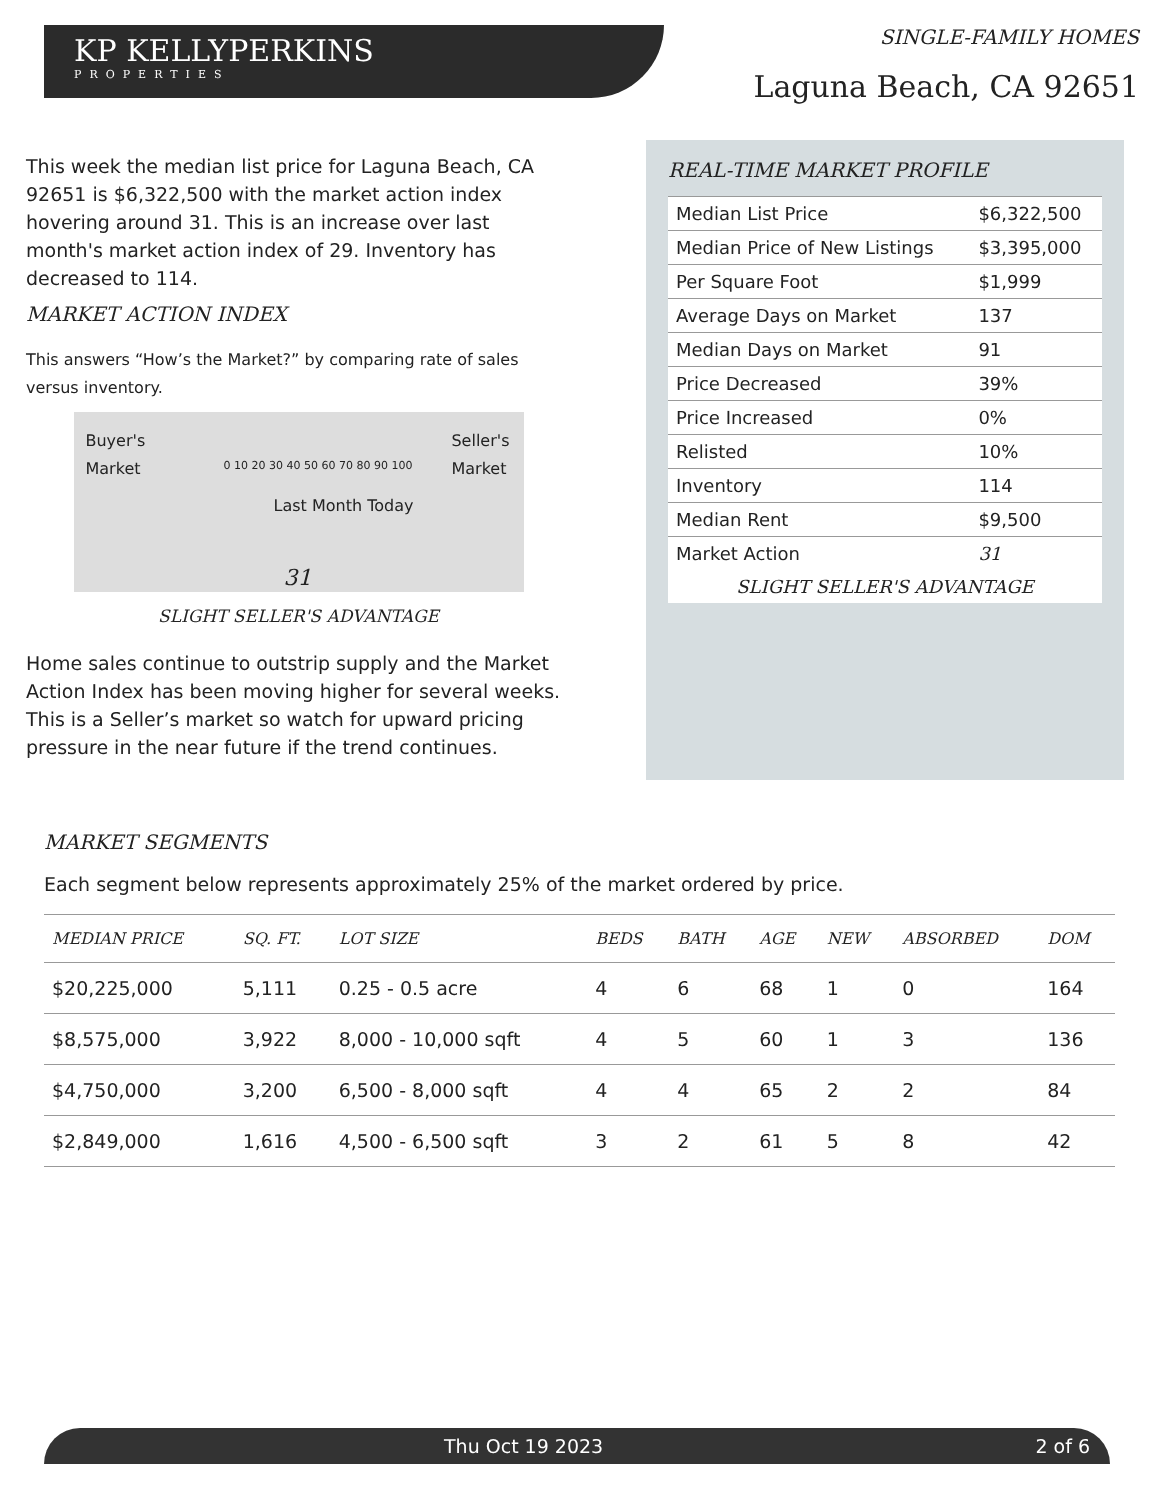KP KELLYPERKINS
PROPERTIES
SINGLE-FAMILY HOMES
Laguna Beach, CA 92651
This week the median list price for Laguna Beach, CA 92651 is $6,322,500 with the market action index hovering around 31. This is an increase over last month's market action index of 29. Inventory has decreased to 114.
MARKET ACTION INDEX
This answers “How’s the Market?” by comparing rate of sales versus inventory.
Buyer's
Market
Seller's
Market
0 10 20 30 40 50 60 70 80 90 100
Last Month Today
31
SLIGHT SELLER'S ADVANTAGE
Home sales continue to outstrip supply and the Market Action Index has been moving higher for several weeks. This is a Seller’s market so watch for upward pricing pressure in the near future if the trend continues.
REAL-TIME MARKET PROFILE
| Median List Price | $6,322,500 |
| Median Price of New Listings | $3,395,000 |
| Per Square Foot | $1,999 |
| Average Days on Market | 137 |
| Median Days on Market | 91 |
| Price Decreased | 39% |
| Price Increased | 0% |
| Relisted | 10% |
| Inventory | 114 |
| Median Rent | $9,500 |
| Market Action | 31 |
| SLIGHT SELLER'S ADVANTAGE | |
MARKET SEGMENTS
Each segment below represents approximately 25% of the market ordered by price.
| MEDIAN PRICE | SQ. FT. | LOT SIZE | BEDS | BATH | AGE | NEW | ABSORBED | DOM |
| --- | --- | --- | --- | --- | --- | --- | --- | --- |
| $20,225,000 | 5,111 | 0.25 - 0.5 acre | 4 | 6 | 68 | 1 | 0 | 164 |
| $8,575,000 | 3,922 | 8,000 - 10,000 sqft | 4 | 5 | 60 | 1 | 3 | 136 |
| $4,750,000 | 3,200 | 6,500 - 8,000 sqft | 4 | 4 | 65 | 2 | 2 | 84 |
| $2,849,000 | 1,616 | 4,500 - 6,500 sqft | 3 | 2 | 61 | 5 | 8 | 42 |
Thu Oct 19 2023 2 of 6